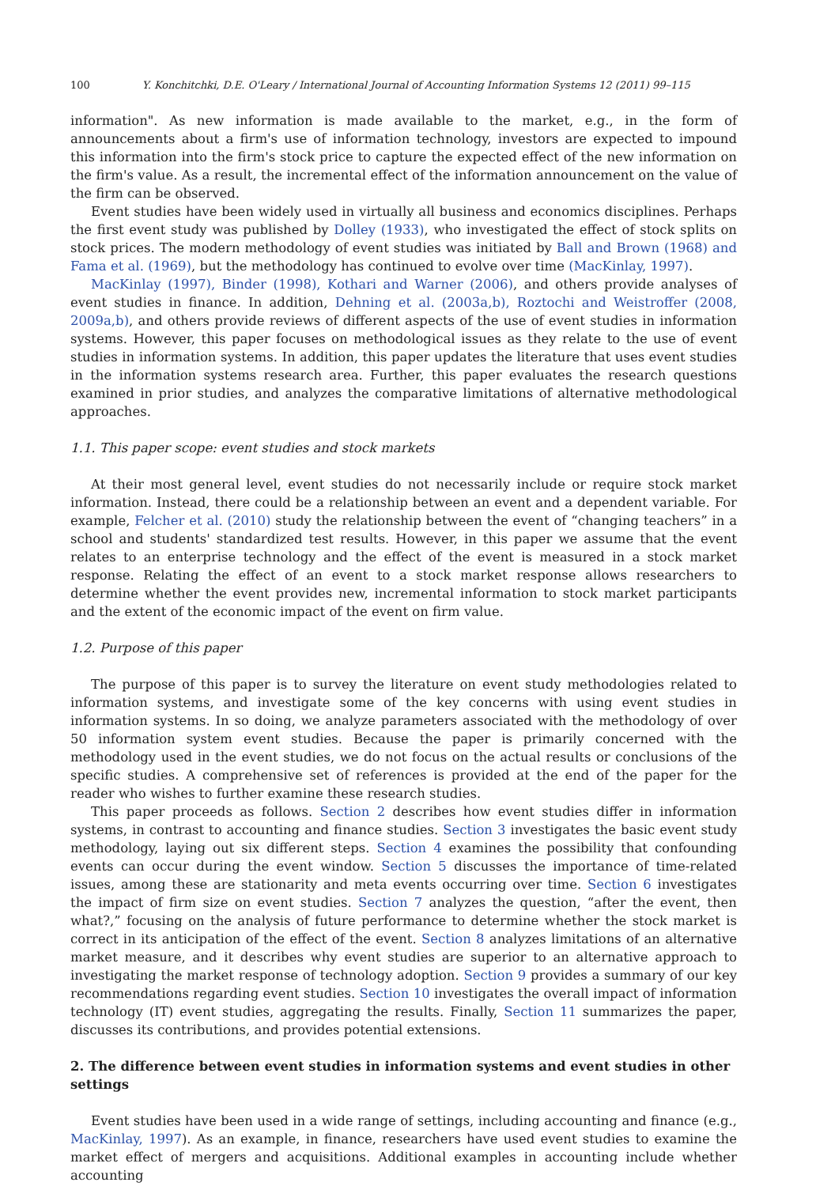100 Y. Konchitchki, D.E. O'Leary / International Journal of Accounting Information Systems 12 (2011) 99–115
information". As new information is made available to the market, e.g., in the form of announcements about a firm's use of information technology, investors are expected to impound this information into the firm's stock price to capture the expected effect of the new information on the firm's value. As a result, the incremental effect of the information announcement on the value of the firm can be observed.
Event studies have been widely used in virtually all business and economics disciplines. Perhaps the first event study was published by Dolley (1933), who investigated the effect of stock splits on stock prices. The modern methodology of event studies was initiated by Ball and Brown (1968) and Fama et al. (1969), but the methodology has continued to evolve over time (MacKinlay, 1997).
MacKinlay (1997), Binder (1998), Kothari and Warner (2006), and others provide analyses of event studies in finance. In addition, Dehning et al. (2003a,b), Roztochi and Weistroffer (2008, 2009a,b), and others provide reviews of different aspects of the use of event studies in information systems. However, this paper focuses on methodological issues as they relate to the use of event studies in information systems. In addition, this paper updates the literature that uses event studies in the information systems research area. Further, this paper evaluates the research questions examined in prior studies, and analyzes the comparative limitations of alternative methodological approaches.
1.1. This paper scope: event studies and stock markets
At their most general level, event studies do not necessarily include or require stock market information. Instead, there could be a relationship between an event and a dependent variable. For example, Felcher et al. (2010) study the relationship between the event of “changing teachers” in a school and students' standardized test results. However, in this paper we assume that the event relates to an enterprise technology and the effect of the event is measured in a stock market response. Relating the effect of an event to a stock market response allows researchers to determine whether the event provides new, incremental information to stock market participants and the extent of the economic impact of the event on firm value.
1.2. Purpose of this paper
The purpose of this paper is to survey the literature on event study methodologies related to information systems, and investigate some of the key concerns with using event studies in information systems. In so doing, we analyze parameters associated with the methodology of over 50 information system event studies. Because the paper is primarily concerned with the methodology used in the event studies, we do not focus on the actual results or conclusions of the specific studies. A comprehensive set of references is provided at the end of the paper for the reader who wishes to further examine these research studies.
This paper proceeds as follows. Section 2 describes how event studies differ in information systems, in contrast to accounting and finance studies. Section 3 investigates the basic event study methodology, laying out six different steps. Section 4 examines the possibility that confounding events can occur during the event window. Section 5 discusses the importance of time-related issues, among these are stationarity and meta events occurring over time. Section 6 investigates the impact of firm size on event studies. Section 7 analyzes the question, “after the event, then what?,” focusing on the analysis of future performance to determine whether the stock market is correct in its anticipation of the effect of the event. Section 8 analyzes limitations of an alternative market measure, and it describes why event studies are superior to an alternative approach to investigating the market response of technology adoption. Section 9 provides a summary of our key recommendations regarding event studies. Section 10 investigates the overall impact of information technology (IT) event studies, aggregating the results. Finally, Section 11 summarizes the paper, discusses its contributions, and provides potential extensions.
2. The difference between event studies in information systems and event studies in other settings
Event studies have been used in a wide range of settings, including accounting and finance (e.g., MacKinlay, 1997). As an example, in finance, researchers have used event studies to examine the market effect of mergers and acquisitions. Additional examples in accounting include whether accounting